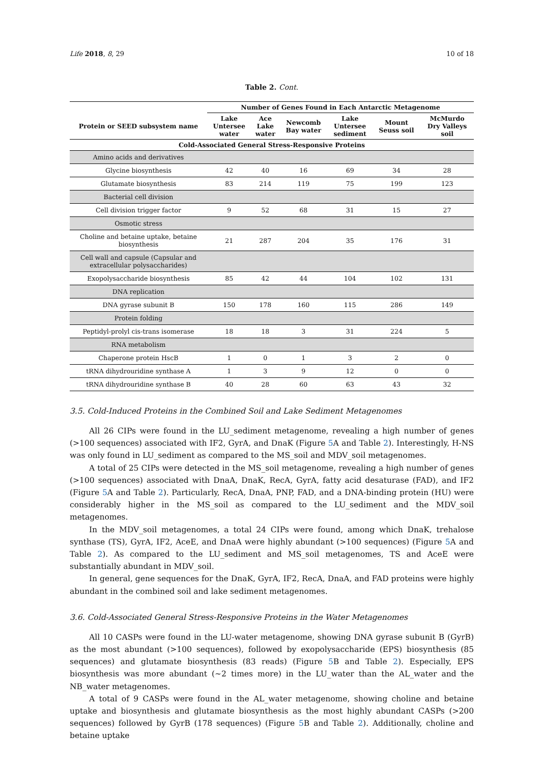Life 2018, 8, 29 10 of 18
Table 2. Cont.
| | Number of Genes Found in Each Antarctic Metagenome | | | | | |
| --- | --- | --- | --- | --- | --- | --- |
| Protein or SEED subsystem name | Lake Untersee water | Ace Lake water | Newcomb Bay water | Lake Untersee sediment | Mount Seuss soil | McMurdo Dry Valleys soil |
| Cold-Associated General Stress-Responsive Proteins | | | | | | |
| Amino acids and derivatives | | | | | | |
| Glycine biosynthesis | 42 | 40 | 16 | 69 | 34 | 28 |
| Glutamate biosynthesis | 83 | 214 | 119 | 75 | 199 | 123 |
| Bacterial cell division | | | | | | |
| Cell division trigger factor | 9 | 52 | 68 | 31 | 15 | 27 |
| Osmotic stress | | | | | | |
| Choline and betaine uptake, betaine biosynthesis | 21 | 287 | 204 | 35 | 176 | 31 |
| Cell wall and capsule (Capsular and extracellular polysaccharides) | | | | | | |
| Exopolysaccharide biosynthesis | 85 | 42 | 44 | 104 | 102 | 131 |
| DNA replication | | | | | | |
| DNA gyrase subunit B | 150 | 178 | 160 | 115 | 286 | 149 |
| Protein folding | | | | | | |
| Peptidyl-prolyl cis-trans isomerase | 18 | 18 | 3 | 31 | 224 | 5 |
| RNA metabolism | | | | | | |
| Chaperone protein HscB | 1 | 0 | 1 | 3 | 2 | 0 |
| tRNA dihydrouridine synthase A | 1 | 3 | 9 | 12 | 0 | 0 |
| tRNA dihydrouridine synthase B | 40 | 28 | 60 | 63 | 43 | 32 |
3.5. Cold-Induced Proteins in the Combined Soil and Lake Sediment Metagenomes
All 26 CIPs were found in the LU_sediment metagenome, revealing a high number of genes (>100 sequences) associated with IF2, GyrA, and DnaK (Figure 5 A and Table 2). Interestingly, H-NS was only found in LU_sediment as compared to the MS_soil and MDV_soil metagenomes.
A total of 25 CIPs were detected in the MS_soil metagenome, revealing a high number of genes (>100 sequences) associated with DnaA, DnaK, RecA, GyrA, fatty acid desaturase (FAD), and IF2 (Figure 5 A and Table 2). Particularly, RecA, DnaA, PNP, FAD, and a DNA-binding protein (HU) were considerably higher in the MS_soil as compared to the LU_sediment and the MDV_soil metagenomes.
In the MDV_soil metagenomes, a total 24 CIPs were found, among which DnaK, trehalose synthase (TS), GyrA, IF2, AceE, and DnaA were highly abundant (>100 sequences) (Figure 5 A and Table 2). As compared to the LU_sediment and MS_soil metagenomes, TS and AceE were substantially abundant in MDV_soil.
In general, gene sequences for the DnaK, GyrA, IF2, RecA, DnaA, and FAD proteins were highly abundant in the combined soil and lake sediment metagenomes.
3.6. Cold-Associated General Stress-Responsive Proteins in the Water Metagenomes
All 10 CASPs were found in the LU-water metagenome, showing DNA gyrase subunit B (GyrB) as the most abundant (>100 sequences), followed by exopolysaccharide (EPS) biosynthesis (85 sequences) and glutamate biosynthesis (83 reads) (Figure 5 B and Table 2). Especially, EPS biosynthesis was more abundant (~2 times more) in the LU_water than the AL_water and the NB_water metagenomes.
A total of 9 CASPs were found in the AL_water metagenome, showing choline and betaine uptake and biosynthesis and glutamate biosynthesis as the most highly abundant CASPs (>200 sequences) followed by GyrB (178 sequences) (Figure 5 B and Table 2). Additionally, choline and betaine uptake